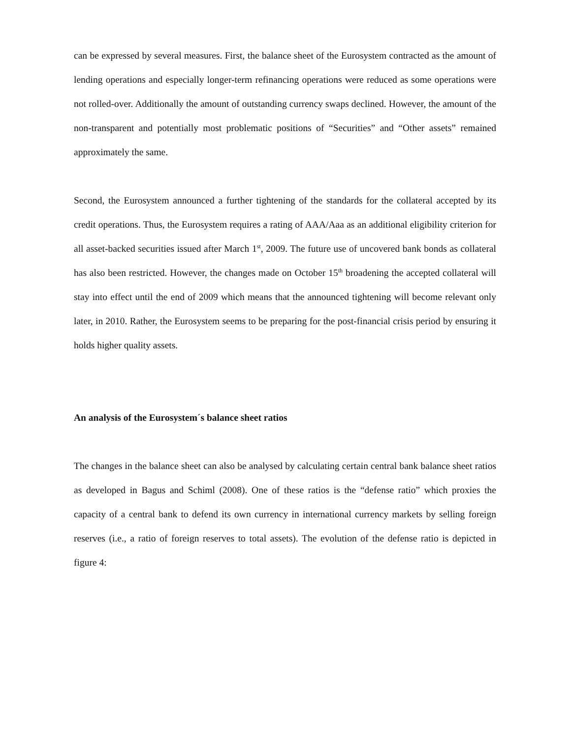can be expressed by several measures. First, the balance sheet of the Eurosystem contracted as the amount of lending operations and especially longer-term refinancing operations were reduced as some operations were not rolled-over. Additionally the amount of outstanding currency swaps declined. However, the amount of the non-transparent and potentially most problematic positions of “Securities” and “Other assets” remained approximately the same.
Second, the Eurosystem announced a further tightening of the standards for the collateral accepted by its credit operations. Thus, the Eurosystem requires a rating of AAA/Aaa as an additional eligibility criterion for all asset-backed securities issued after March 1<sup>st</sup>, 2009. The future use of uncovered bank bonds as collateral has also been restricted. However, the changes made on October 15<sup>th</sup> broadening the accepted collateral will stay into effect until the end of 2009 which means that the announced tightening will become relevant only later, in 2010. Rather, the Eurosystem seems to be preparing for the post-financial crisis period by ensuring it holds higher quality assets.
An analysis of the Eurosystem´s balance sheet ratios
The changes in the balance sheet can also be analysed by calculating certain central bank balance sheet ratios as developed in Bagus and Schiml (2008). One of these ratios is the “defense ratio” which proxies the capacity of a central bank to defend its own currency in international currency markets by selling foreign reserves (i.e., a ratio of foreign reserves to total assets). The evolution of the defense ratio is depicted in figure 4: